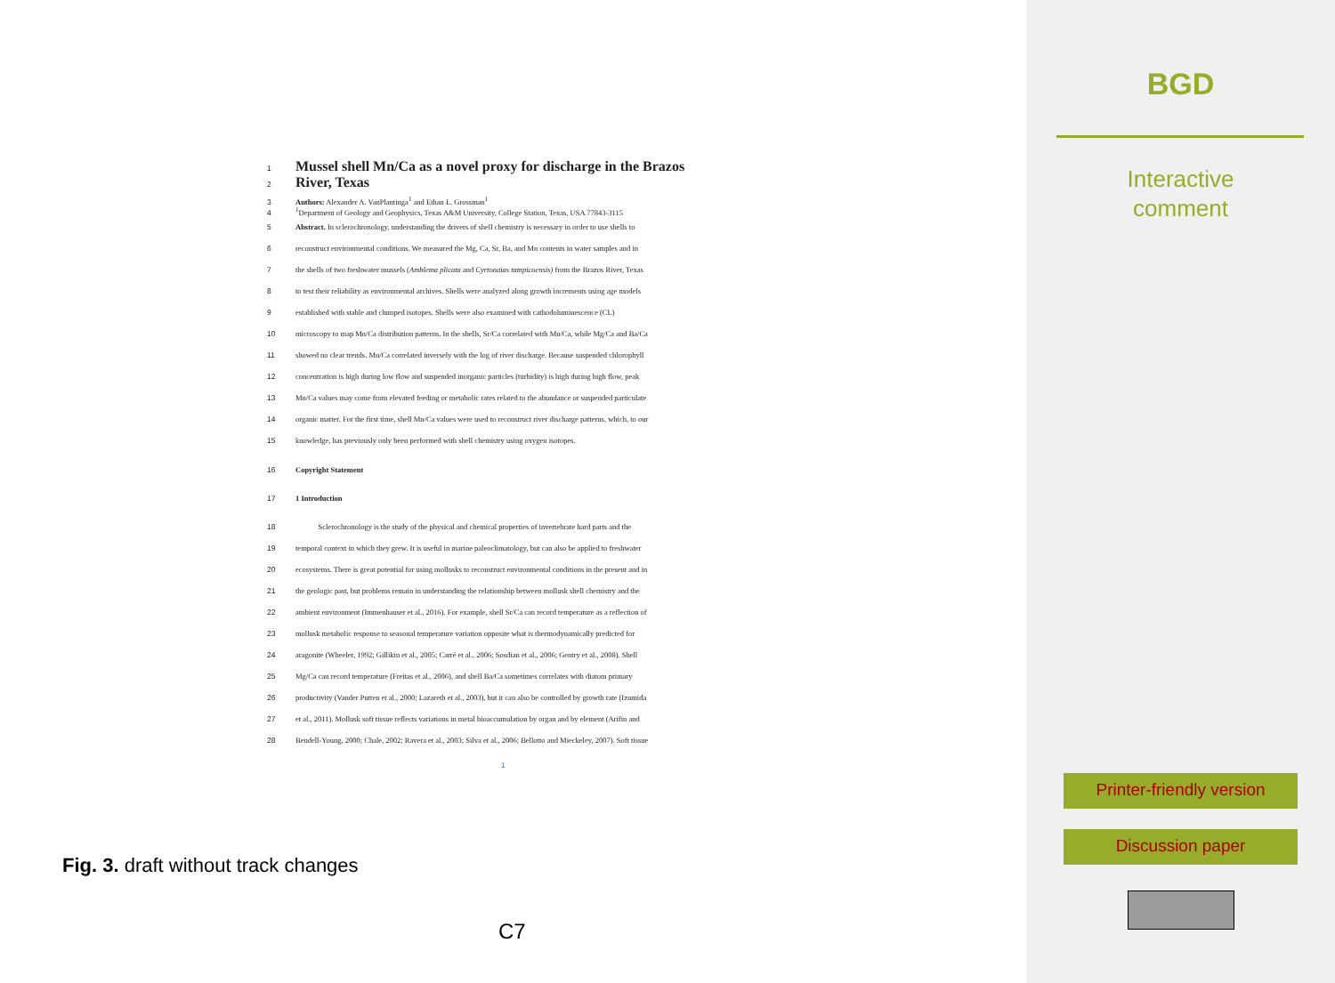1
Mussel shell Mn/Ca as a novel proxy for discharge in the Brazos
2
River, Texas
3 Authors: Alexander A. VanPlantinga<sup>1</sup> and Ethan L. Grossman<sup>1</sup>
4<sup>1</sup>Department of Geology and Geophysics, Texas A&M University, College Station, Texas, USA 77843-3115
5 Abstract. In sclerochronology, understanding the drivers of shell chemistry is necessary in order to use shells to
6 reconstruct environmental conditions. We measured the Mg, Ca, Sr, Ba, and Mn contents in water samples and in
7 the shells of two freshwater mussels (Amblema plicata and Cyrtonaias tampicoensis) from the Brazos River, Texas
8 to test their reliability as environmental archives. Shells were analyzed along growth increments using age models
9 established with stable and clumped isotopes. Shells were also examined with cathodoluminescence (CL)
10 microscopy to map Mn/Ca distribution patterns. In the shells, Sr/Ca correlated with Mn/Ca, while Mg/Ca and Ba/Ca
11 showed no clear trends. Mn/Ca correlated inversely with the log of river discharge. Because suspended chlorophyll
12 concentration is high during low flow and suspended inorganic particles (turbidity) is high during high flow, peak
13 Mn/Ca values may come from elevated feeding or metabolic rates related to the abundance or suspended particulate
14 organic matter. For the first time, shell Mn/Ca values were used to reconstruct river discharge patterns, which, to our
15 knowledge, has previously only been performed with shell chemistry using oxygen isotopes.
16 Copyright Statement
17 1 Introduction
18 Sclerochronology is the study of the physical and chemical properties of invertebrate hard parts and the
19 temporal context in which they grew. It is useful in marine paleoclimatology, but can also be applied to freshwater
20 ecosystems. There is great potential for using mollusks to reconstruct environmental conditions in the present and in
21 the geologic past, but problems remain in understanding the relationship between mollusk shell chemistry and the
22 ambient environment (Immenhauser et al., 2016). For example, shell Sr/Ca can record temperature as a reflection of
23 mollusk metabolic response to seasonal temperature variation opposite what is thermodynamically predicted for
24 aragonite (Wheeler, 1992; Gillikin et al., 2005; Carré et al., 2006; Sosdian et al., 2006; Gentry et al., 2008). Shell
25 Mg/Ca can record temperature (Freitas et al., 2006), and shell Ba/Ca sometimes correlates with diatom primary
26 productivity (Vander Putten et al., 2000; Lazareth et al., 2003), but it can also be controlled by growth rate (Izumida
27 et al., 2011). Mollusk soft tissue reflects variations in metal bioaccumulation by organ and by element (Arifin and
28 Bendell-Young, 2000; Chale, 2002; Ravera et al., 2003; Silva et al., 2006; Bellotto and Mieckeley, 2007). Soft tissue
1
Fig. 3. draft without track changes
C7
BGD
Interactive
comment
Printer-friendly version
Discussion paper